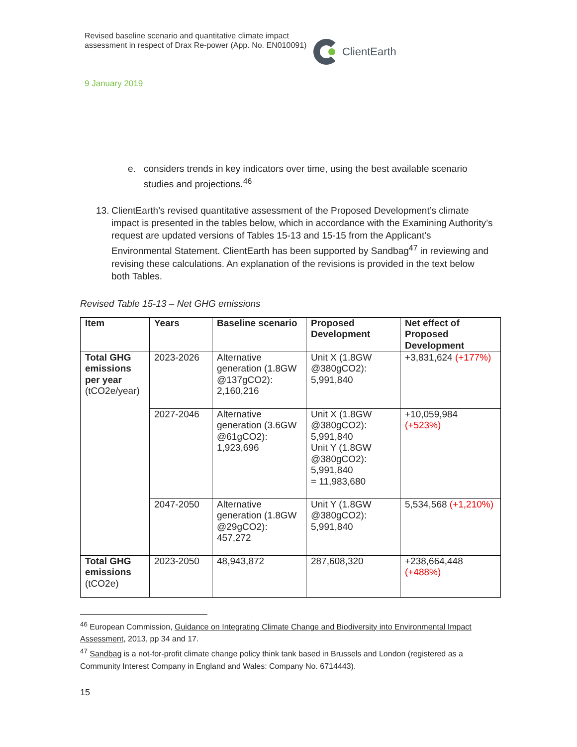Revised baseline scenario and quantitative climate impact assessment in respect of Drax Re-power (App. No. EN010091)
ClientEarth
9 January 2019
e. considers trends in key indicators over time, using the best available scenario studies and projections.<sup>46</sup>
13. ClientEarth’s revised quantitative assessment of the Proposed Development’s climate impact is presented in the tables below, which in accordance with the Examining Authority’s request are updated versions of Tables 15-13 and 15-15 from the Applicant’s Environmental Statement. ClientEarth has been supported by Sandbag<sup>47</sup> in reviewing and revising these calculations. An explanation of the revisions is provided in the text below both Tables.
Revised Table 15-13 – Net GHG emissions
| Item | Years | Baseline scenario | Proposed Development | Net effect of Proposed Development |
| --- | --- | --- | --- | --- |
| Total GHG emissions per year (tCO2e/year) | 2023-2026 | Alternative generation (1.8GW @137gCO2): 2,160,216 | Unit X (1.8GW @380gCO2): 5,991,840 | +3,831,624 (+177%) |
| | 2027-2046 | Alternative generation (3.6GW @61gCO2): 1,923,696 | Unit X (1.8GW @380gCO2): 5,991,840 Unit Y (1.8GW @380gCO2): 5,991,840 = 11,983,680 | +10,059,984 (+523%) |
| | 2047-2050 | Alternative generation (1.8GW @29gCO2): 457,272 | Unit Y (1.8GW @380gCO2): 5,991,840 | 5,534,568 (+1,210%) |
| Total GHG emissions (tCO2e) | 2023-2050 | 48,943,872 | 287,608,320 | +238,664,448 (+488%) |
<sup>46</sup> European Commission, Guidance on Integrating Climate Change and Biodiversity into Environmental Impact Assessment, 2013, pp 34 and 17.
<sup>47</sup> Sandbag is a not-for-profit climate change policy think tank based in Brussels and London (registered as a Community Interest Company in England and Wales: Company No. 6714443).
15